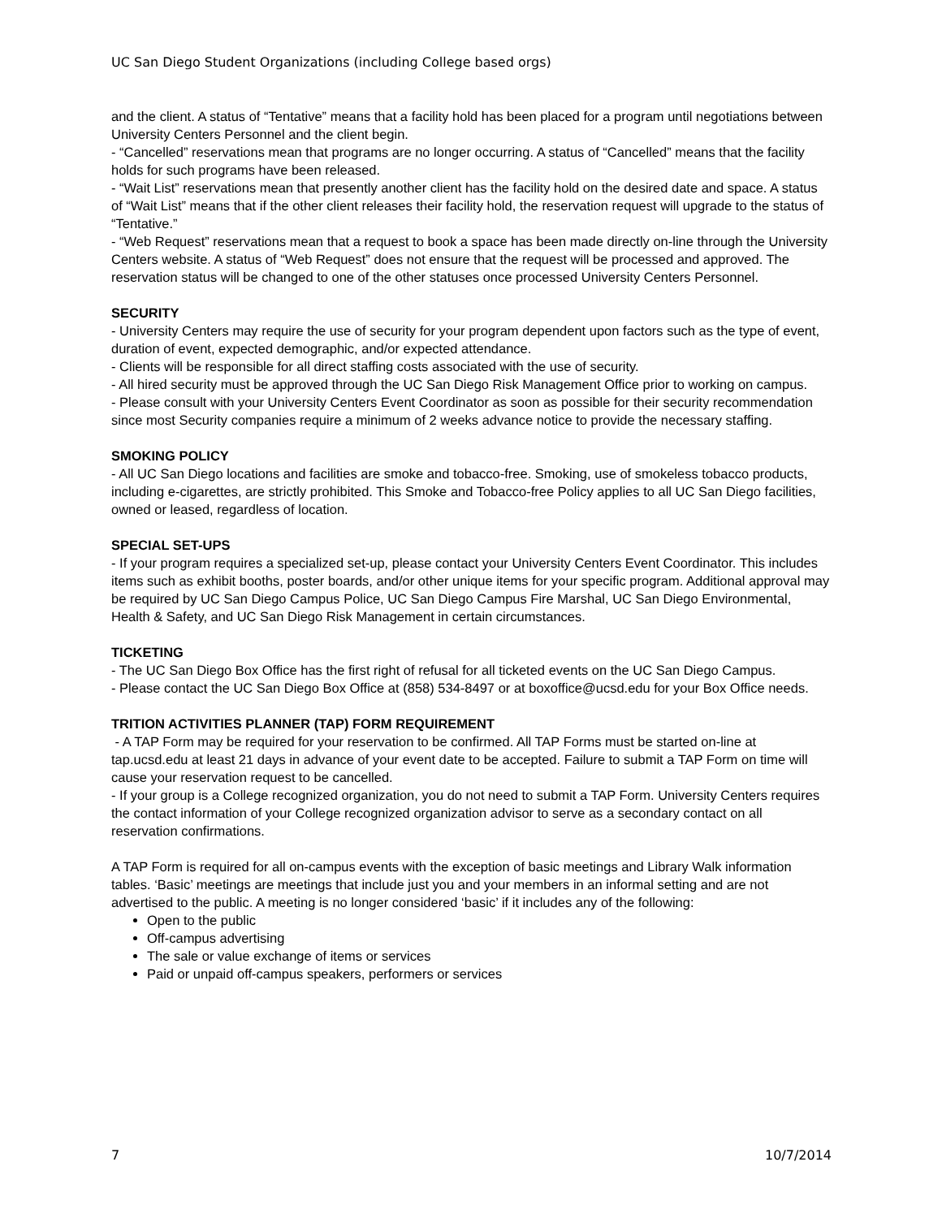UC San Diego Student Organizations (including College based orgs)
and the client. A status of “Tentative” means that a facility hold has been placed for a program until negotiations between University Centers Personnel and the client begin.
- “Cancelled” reservations mean that programs are no longer occurring. A status of “Cancelled” means that the facility holds for such programs have been released.
- “Wait List” reservations mean that presently another client has the facility hold on the desired date and space. A status of “Wait List” means that if the other client releases their facility hold, the reservation request will upgrade to the status of “Tentative.”
- “Web Request” reservations mean that a request to book a space has been made directly on-line through the University Centers website. A status of “Web Request” does not ensure that the request will be processed and approved. The reservation status will be changed to one of the other statuses once processed University Centers Personnel.
SECURITY
- University Centers may require the use of security for your program dependent upon factors such as the type of event, duration of event, expected demographic, and/or expected attendance.
- Clients will be responsible for all direct staffing costs associated with the use of security.
- All hired security must be approved through the UC San Diego Risk Management Office prior to working on campus.
- Please consult with your University Centers Event Coordinator as soon as possible for their security recommendation since most Security companies require a minimum of 2 weeks advance notice to provide the necessary staffing.
SMOKING POLICY
- All UC San Diego locations and facilities are smoke and tobacco-free. Smoking, use of smokeless tobacco products, including e-cigarettes, are strictly prohibited. This Smoke and Tobacco-free Policy applies to all UC San Diego facilities, owned or leased, regardless of location.
SPECIAL SET-UPS
- If your program requires a specialized set-up, please contact your University Centers Event Coordinator. This includes items such as exhibit booths, poster boards, and/or other unique items for your specific program. Additional approval may be required by UC San Diego Campus Police, UC San Diego Campus Fire Marshal, UC San Diego Environmental, Health & Safety, and UC San Diego Risk Management in certain circumstances.
TICKETING
- The UC San Diego Box Office has the first right of refusal for all ticketed events on the UC San Diego Campus.
- Please contact the UC San Diego Box Office at (858) 534-8497 or at boxoffice@ucsd.edu for your Box Office needs.
TRITION ACTIVITIES PLANNER (TAP) FORM REQUIREMENT
- A TAP Form may be required for your reservation to be confirmed. All TAP Forms must be started on-line at tap.ucsd.edu at least 21 days in advance of your event date to be accepted. Failure to submit a TAP Form on time will cause your reservation request to be cancelled.
- If your group is a College recognized organization, you do not need to submit a TAP Form. University Centers requires the contact information of your College recognized organization advisor to serve as a secondary contact on all reservation confirmations.
A TAP Form is required for all on-campus events with the exception of basic meetings and Library Walk information tables. ‘Basic’ meetings are meetings that include just you and your members in an informal setting and are not advertised to the public. A meeting is no longer considered ‘basic’ if it includes any of the following:
Open to the public
Off-campus advertising
The sale or value exchange of items or services
Paid or unpaid off-campus speakers, performers or services
7 10/7/2014